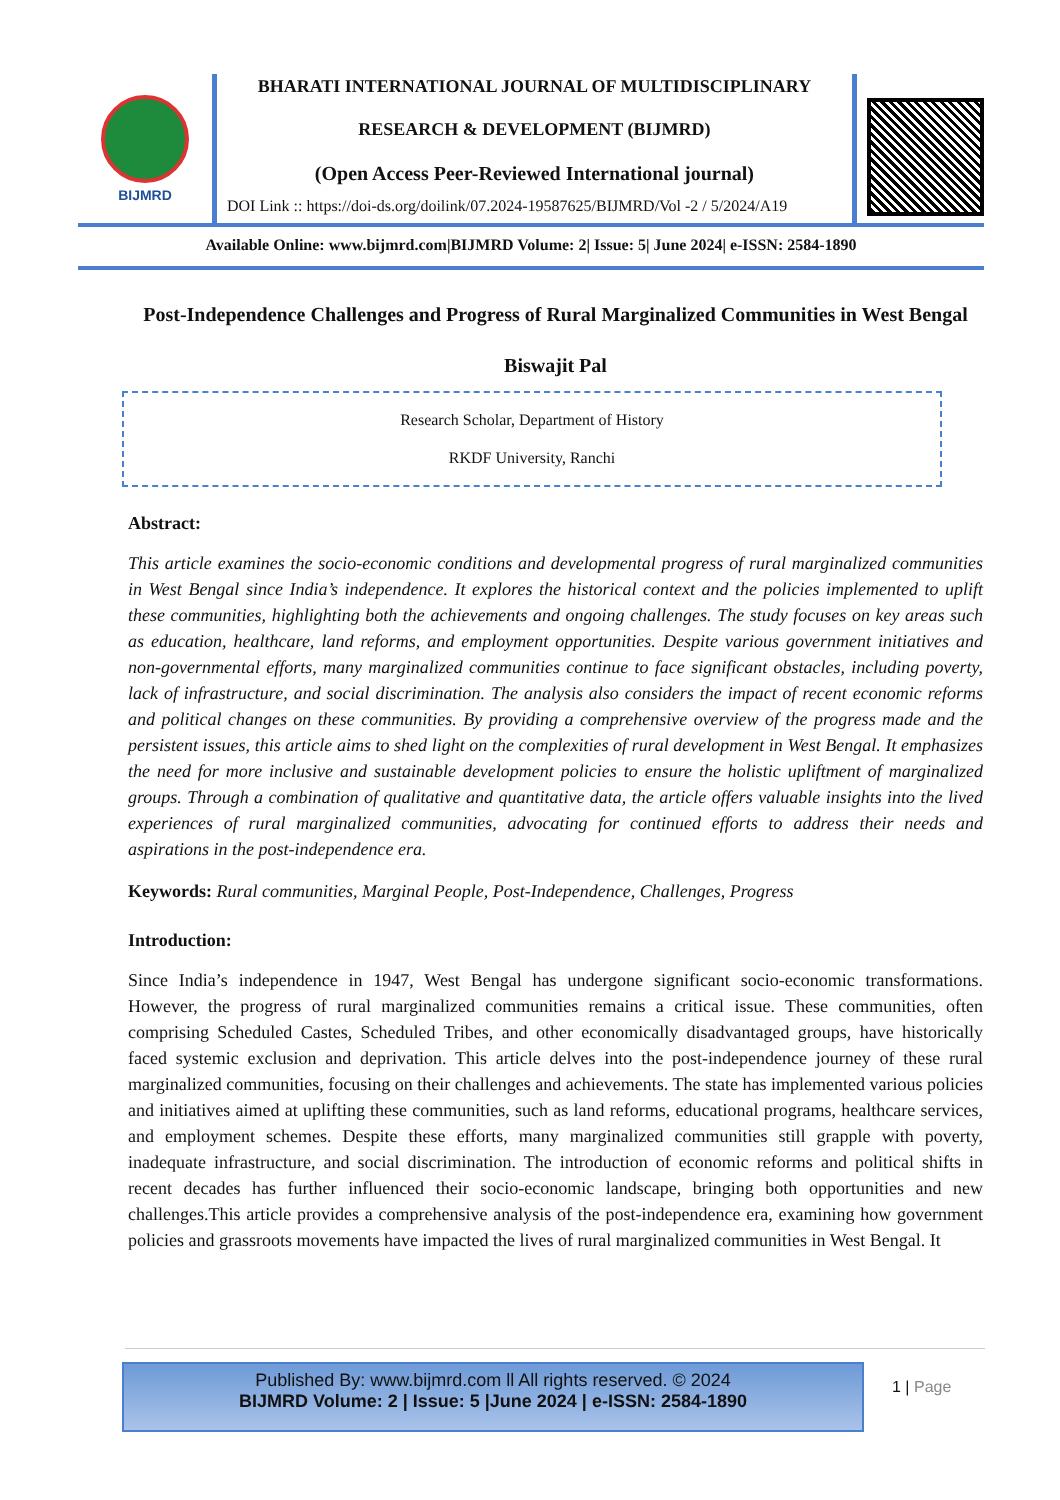BIJMRD
BHARATI INTERNATIONAL JOURNAL OF MULTIDISCIPLINARY
RESEARCH & DEVELOPMENT (BIJMRD)
(Open Access Peer-Reviewed International journal)
DOI Link :: https://doi-ds.org/doilink/07.2024-19587625/BIJMRD/Vol -2 / 5/2024/A19
Available Online: www.bijmrd.com|BIJMRD Volume: 2| Issue: 5| June 2024| e-ISSN: 2584-1890
Post-Independence Challenges and Progress of Rural Marginalized Communities in West Bengal
Biswajit Pal
Research Scholar, Department of History
RKDF University, Ranchi
Abstract:
This article examines the socio-economic conditions and developmental progress of rural marginalized communities in West Bengal since India’s independence. It explores the historical context and the policies implemented to uplift these communities, highlighting both the achievements and ongoing challenges. The study focuses on key areas such as education, healthcare, land reforms, and employment opportunities. Despite various government initiatives and non-governmental efforts, many marginalized communities continue to face significant obstacles, including poverty, lack of infrastructure, and social discrimination. The analysis also considers the impact of recent economic reforms and political changes on these communities. By providing a comprehensive overview of the progress made and the persistent issues, this article aims to shed light on the complexities of rural development in West Bengal. It emphasizes the need for more inclusive and sustainable development policies to ensure the holistic upliftment of marginalized groups. Through a combination of qualitative and quantitative data, the article offers valuable insights into the lived experiences of rural marginalized communities, advocating for continued efforts to address their needs and aspirations in the post-independence era.
Keywords: Rural communities, Marginal People, Post-Independence, Challenges, Progress
Introduction:
Since India’s independence in 1947, West Bengal has undergone significant socio-economic transformations. However, the progress of rural marginalized communities remains a critical issue. These communities, often comprising Scheduled Castes, Scheduled Tribes, and other economically disadvantaged groups, have historically faced systemic exclusion and deprivation. This article delves into the post-independence journey of these rural marginalized communities, focusing on their challenges and achievements. The state has implemented various policies and initiatives aimed at uplifting these communities, such as land reforms, educational programs, healthcare services, and employment schemes. Despite these efforts, many marginalized communities still grapple with poverty, inadequate infrastructure, and social discrimination. The introduction of economic reforms and political shifts in recent decades has further influenced their socio-economic landscape, bringing both opportunities and new challenges.This article provides a comprehensive analysis of the post-independence era, examining how government policies and grassroots movements have impacted the lives of rural marginalized communities in West Bengal. It
Published By: www.bijmrd.com ll All rights reserved. © 2024
BIJMRD Volume: 2 | Issue: 5 |June 2024 | e-ISSN: 2584-1890
1 | Page